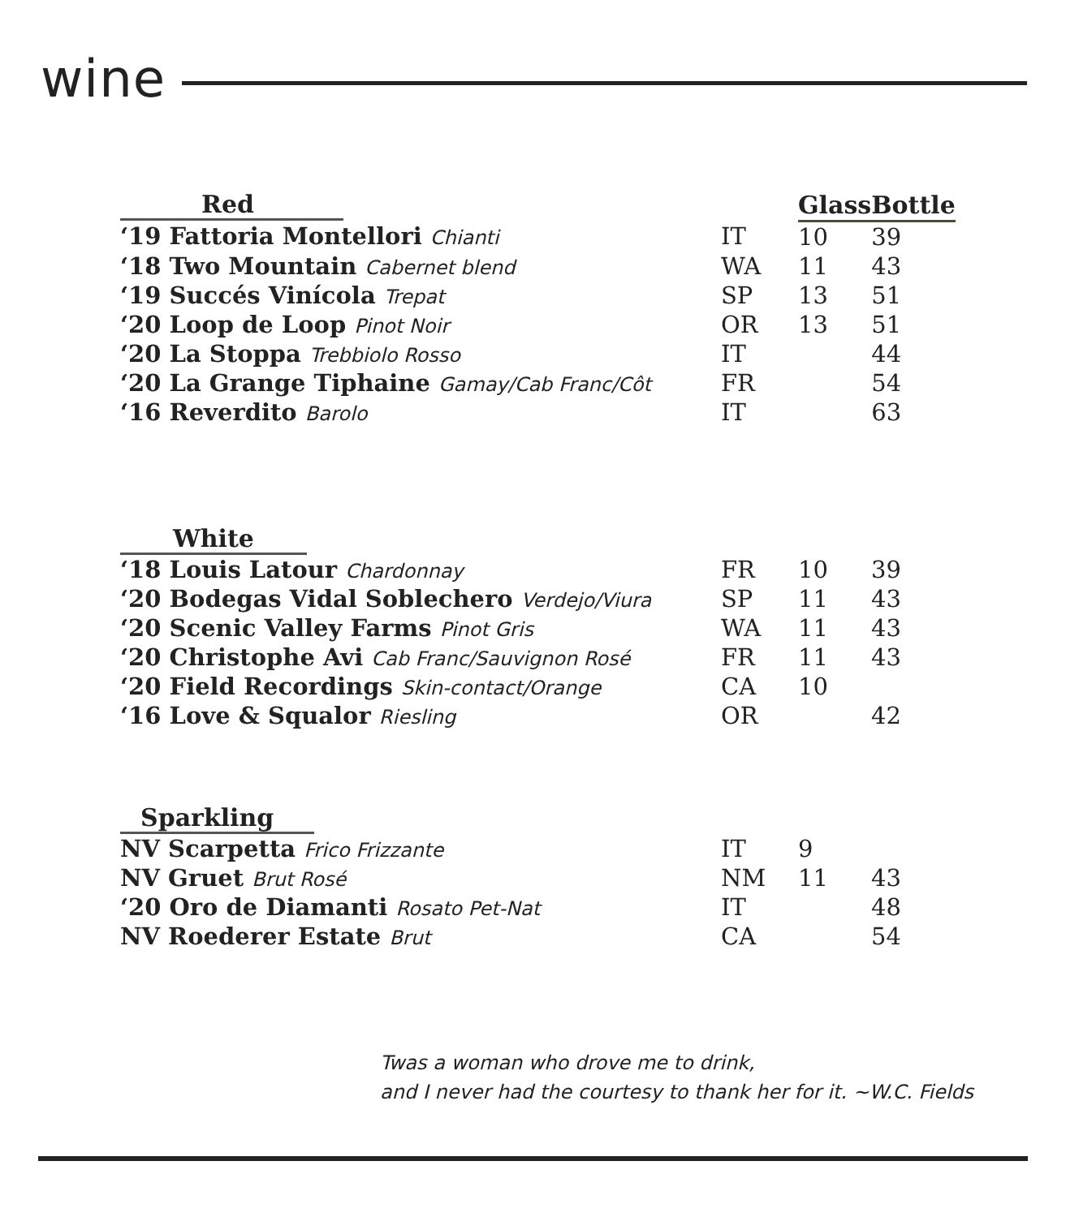wine
| Red | | Glass | Bottle |
| --- | --- | --- | --- |
| ‘19 Fattoria Montellori Chianti | IT | 10 | 39 |
| ‘18 Two Mountain Cabernet blend | WA | 11 | 43 |
| ‘19 Succés Vinícola Trepat | SP | 13 | 51 |
| ‘20 Loop de Loop Pinot Noir | OR | 13 | 51 |
| ‘20 La Stoppa Trebbiolo Rosso | IT | | 44 |
| ‘20 La Grange Tiphaine Gamay/Cab Franc/Côt | FR | | 54 |
| ‘16 Reverdito Barolo | IT | | 63 |
| White | | | |
| --- | --- | --- | --- |
| ‘18 Louis Latour Chardonnay | FR | 10 | 39 |
| ‘20 Bodegas Vidal Soblechero Verdejo/Viura | SP | 11 | 43 |
| ‘20 Scenic Valley Farms Pinot Gris | WA | 11 | 43 |
| ‘20 Christophe Avi Cab Franc/Sauvignon Rosé | FR | 11 | 43 |
| ‘20 Field Recordings Skin-contact/Orange | CA | 10 | |
| ‘16 Love & Squalor Riesling | OR | | 42 |
| Sparkling | | | |
| --- | --- | --- | --- |
| NV Scarpetta Frico Frizzante | IT | 9 | |
| NV Gruet Brut Rosé | NM | 11 | 43 |
| ‘20 Oro de Diamanti Rosato Pet-Nat | IT | | 48 |
| NV Roederer Estate Brut | CA | | 54 |
Twas a woman who drove me to drink,
and I never had the courtesy to thank her for it. ~W.C. Fields